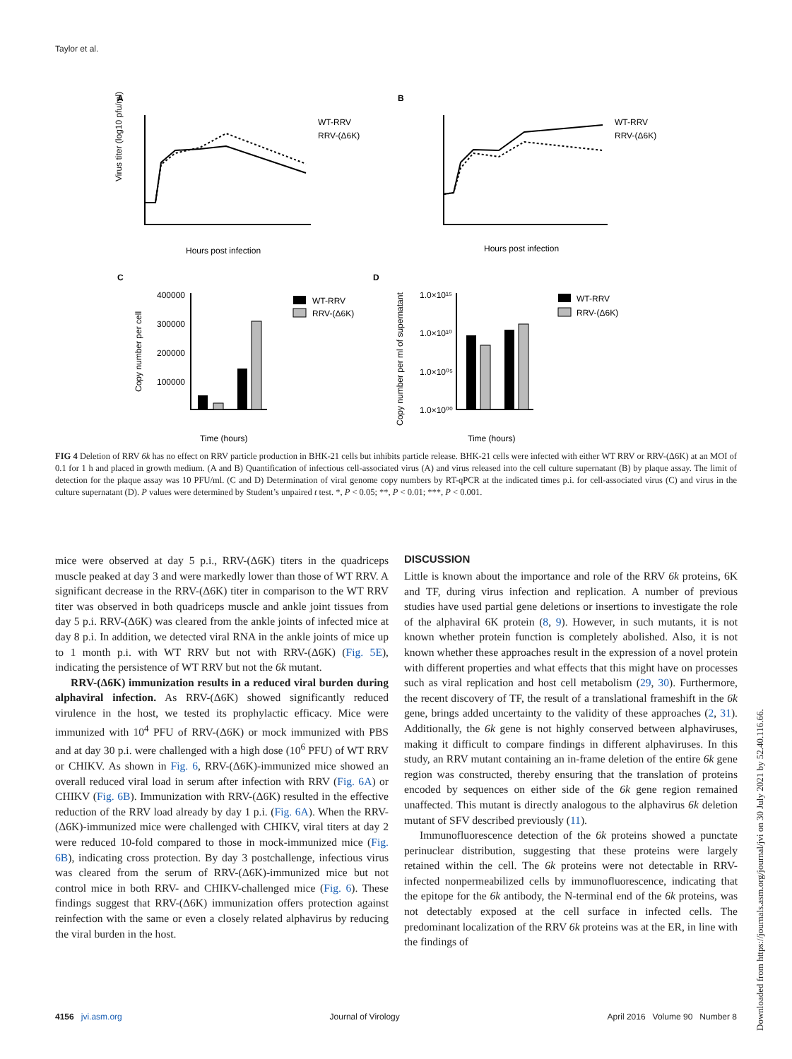Taylor et al.
A
B
C
D
Virus titer (log10 pfu/ml)
Hours post infection
Hours post infection
WT-RRV
RRV-(Δ6K)
WT-RRV
RRV-(Δ6K)
400000
300000
200000
100000
Copy number per cell
Time (hours)
WT-RRV
RRV-(Δ6K)
1.0×10¹⁵
1.0×10¹⁰
1.0×10⁰⁵
1.0×10⁰⁰
Copy number per ml of supernatant
Time (hours)
WT-RRV
RRV-(Δ6K)
FIG 4 Deletion of RRV 6k has no effect on RRV particle production in BHK-21 cells but inhibits particle release. BHK-21 cells were infected with either WT RRV or RRV-(Δ6K) at an MOI of 0.1 for 1 h and placed in growth medium. (A and B) Quantification of infectious cell-associated virus (A) and virus released into the cell culture supernatant (B) by plaque assay. The limit of detection for the plaque assay was 10 PFU/ml. (C and D) Determination of viral genome copy numbers by RT-qPCR at the indicated times p.i. for cell-associated virus (C) and virus in the culture supernatant (D). P values were determined by Student’s unpaired t test. *, P < 0.05; **, P < 0.01; ***, P < 0.001.
mice were observed at day 5 p.i., RRV-(Δ6K) titers in the quadriceps muscle peaked at day 3 and were markedly lower than those of WT RRV. A significant decrease in the RRV-(Δ6K) titer in comparison to the WT RRV titer was observed in both quadriceps muscle and ankle joint tissues from day 5 p.i. RRV-(Δ6K) was cleared from the ankle joints of infected mice at day 8 p.i. In addition, we detected viral RNA in the ankle joints of mice up to 1 month p.i. with WT RRV but not with RRV-(Δ6K) (Fig. 5E), indicating the persistence of WT RRV but not the 6k mutant.
RRV-(Δ6K) immunization results in a reduced viral burden during alphaviral infection. As RRV-(Δ6K) showed significantly reduced virulence in the host, we tested its prophylactic efficacy. Mice were immunized with 10<sup>4</sup> PFU of RRV-(Δ6K) or mock immunized with PBS and at day 30 p.i. were challenged with a high dose (10<sup>6</sup> PFU) of WT RRV or CHIKV. As shown in Fig. 6, RRV-(Δ6K)-immunized mice showed an overall reduced viral load in serum after infection with RRV (Fig. 6A) or CHIKV (Fig. 6B). Immunization with RRV-(Δ6K) resulted in the effective reduction of the RRV load already by day 1 p.i. (Fig. 6A). When the RRV-(Δ6K)-immunized mice were challenged with CHIKV, viral titers at day 2 were reduced 10-fold compared to those in mock-immunized mice (Fig. 6B), indicating cross protection. By day 3 postchallenge, infectious virus was cleared from the serum of RRV-(Δ6K)-immunized mice but not control mice in both RRV- and CHIKV-challenged mice (Fig. 6). These findings suggest that RRV-(Δ6K) immunization offers protection against reinfection with the same or even a closely related alphavirus by reducing the viral burden in the host.
DISCUSSION
Little is known about the importance and role of the RRV 6k proteins, 6K and TF, during virus infection and replication. A number of previous studies have used partial gene deletions or insertions to investigate the role of the alphaviral 6K protein (8, 9). However, in such mutants, it is not known whether protein function is completely abolished. Also, it is not known whether these approaches result in the expression of a novel protein with different properties and what effects that this might have on processes such as viral replication and host cell metabolism (29, 30). Furthermore, the recent discovery of TF, the result of a translational frameshift in the 6k gene, brings added uncertainty to the validity of these approaches (2, 31). Additionally, the 6k gene is not highly conserved between alphaviruses, making it difficult to compare findings in different alphaviruses. In this study, an RRV mutant containing an in-frame deletion of the entire 6k gene region was constructed, thereby ensuring that the translation of proteins encoded by sequences on either side of the 6k gene region remained unaffected. This mutant is directly analogous to the alphavirus 6k deletion mutant of SFV described previously (11).
Immunofluorescence detection of the 6k proteins showed a punctate perinuclear distribution, suggesting that these proteins were largely retained within the cell. The 6k proteins were not detectable in RRV-infected nonpermeabilized cells by immunofluorescence, indicating that the epitope for the 6k antibody, the N-terminal end of the 6k proteins, was not detectably exposed at the cell surface in infected cells. The predominant localization of the RRV 6k proteins was at the ER, in line with the findings of
4156 jvi.asm.org Journal of Virology April 2016 Volume 90 Number 8
Downloaded from https://journals.asm.org/journal/jvi on 30 July 2021 by 52.40.116.66.